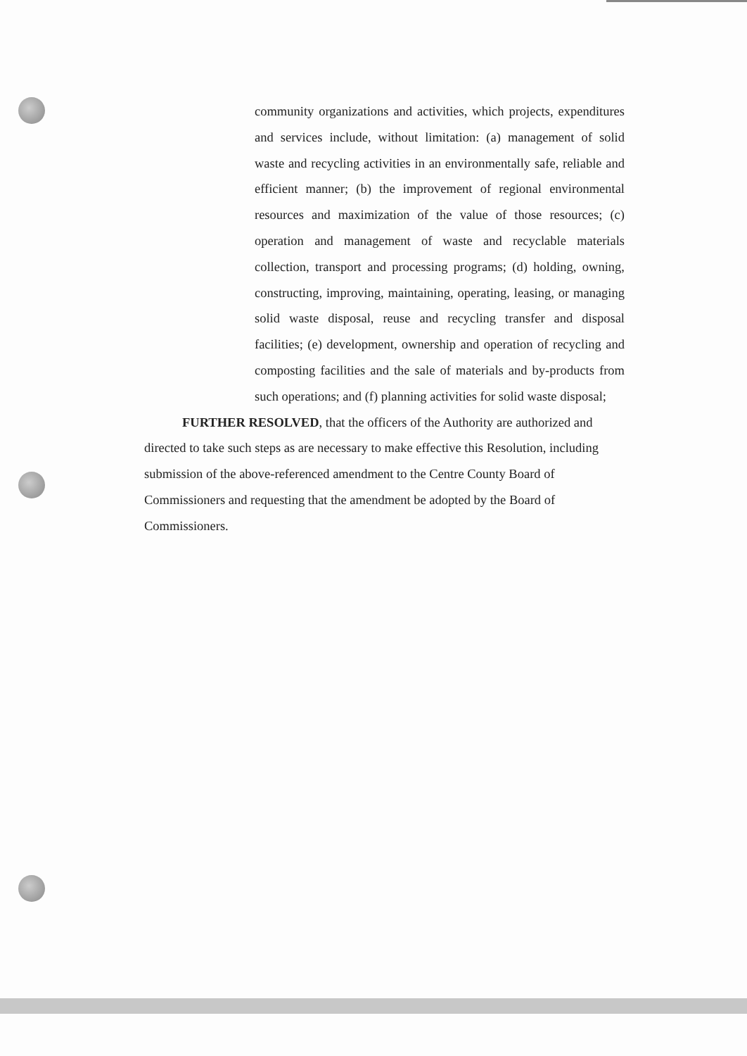community organizations and activities, which projects, expenditures and services include, without limitation: (a) management of solid waste and recycling activities in an environmentally safe, reliable and efficient manner; (b) the improvement of regional environmental resources and maximization of the value of those resources; (c) operation and management of waste and recyclable materials collection, transport and processing programs; (d) holding, owning, constructing, improving, maintaining, operating, leasing, or managing solid waste disposal, reuse and recycling transfer and disposal facilities; (e) development, ownership and operation of recycling and composting facilities and the sale of materials and by-products from such operations; and (f) planning activities for solid waste disposal;
FURTHER RESOLVED, that the officers of the Authority are authorized and directed to take such steps as are necessary to make effective this Resolution, including submission of the above-referenced amendment to the Centre County Board of Commissioners and requesting that the amendment be adopted by the Board of Commissioners.